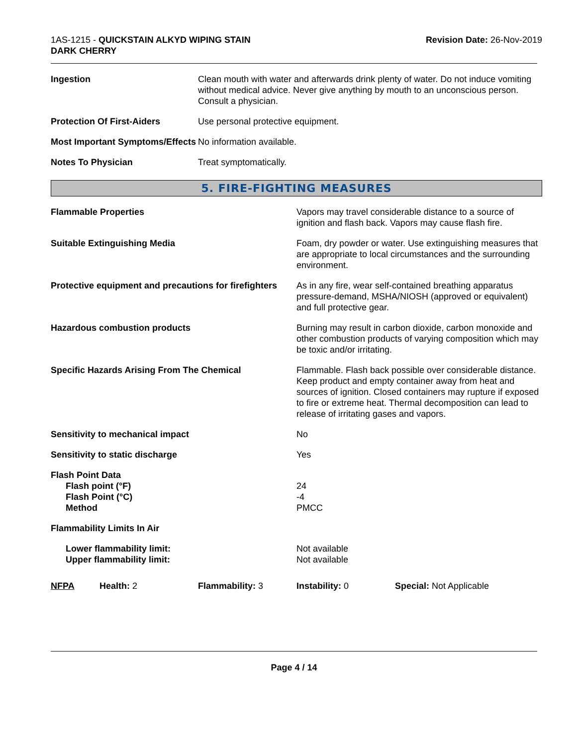1AS-1215 - QUICKSTAIN ALKYD WIPING STAIN
DARK CHERRY
Revision Date: 26-Nov-2019
| Ingestion | Clean mouth with water and afterwards drink plenty of water. Do not induce vomiting without medical advice. Never give anything by mouth to an unconscious person. Consult a physician. |
| Protection Of First-Aiders | Use personal protective equipment. |
| Most Important Symptoms/Effects | No information available. |
| Notes To Physician | Treat symptomatically. |
5. FIRE-FIGHTING MEASURES
| Flammable Properties | Vapors may travel considerable distance to a source of ignition and flash back. Vapors may cause flash fire. |
| Suitable Extinguishing Media | Foam, dry powder or water. Use extinguishing measures that are appropriate to local circumstances and the surrounding environment. |
| Protective equipment and precautions for firefighters | As in any fire, wear self-contained breathing apparatus pressure-demand, MSHA/NIOSH (approved or equivalent) and full protective gear. |
| Hazardous combustion products | Burning may result in carbon dioxide, carbon monoxide and other combustion products of varying composition which may be toxic and/or irritating. |
| Specific Hazards Arising From The Chemical | Flammable. Flash back possible over considerable distance. Keep product and empty container away from heat and sources of ignition. Closed containers may rupture if exposed to fire or extreme heat. Thermal decomposition can lead to release of irritating gases and vapors. |
| Sensitivity to mechanical impact | No |
| Sensitivity to static discharge | Yes |
| Flash Point Data Flash point (°F) Flash Point (°C) Method | 24 -4 PMCC |
| Flammability Limits In Air | |
| Lower flammability limit: Upper flammability limit: | Not available Not available |
| NFPA | Health: 2 | Flammability: 3 | Instability: 0 | Special: Not Applicable |
Page 4 / 14